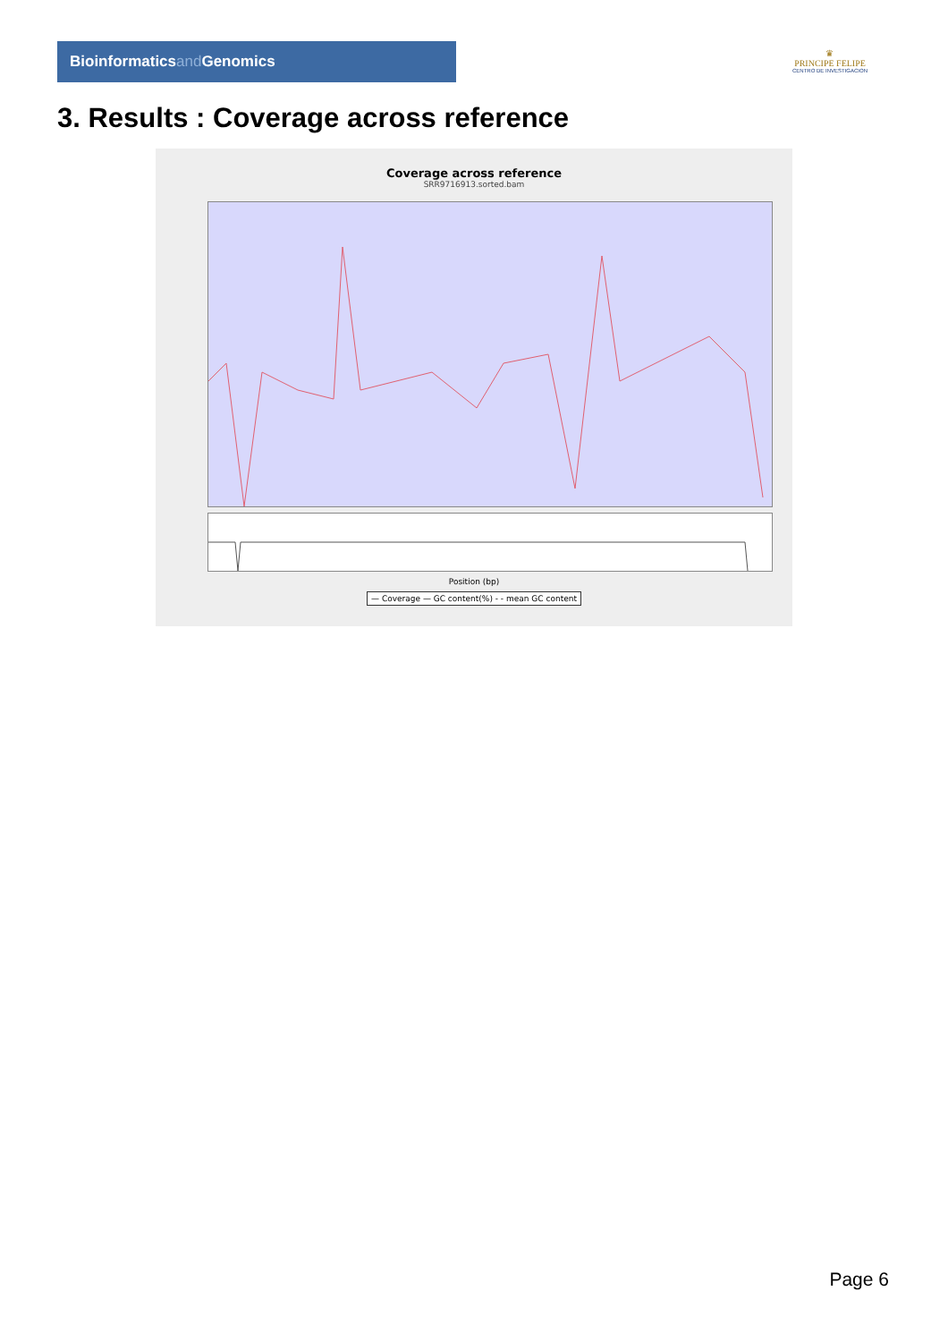Bioinformaticsand Genomics
♛
PRINCIPE FELIPE
CENTRO DE INVESTIGACION
3. Results : Coverage across reference
Coverage across reference
SRR9716913.sorted.bam
Position (bp)
— Coverage — GC content(%) - - mean GC content
Page 6